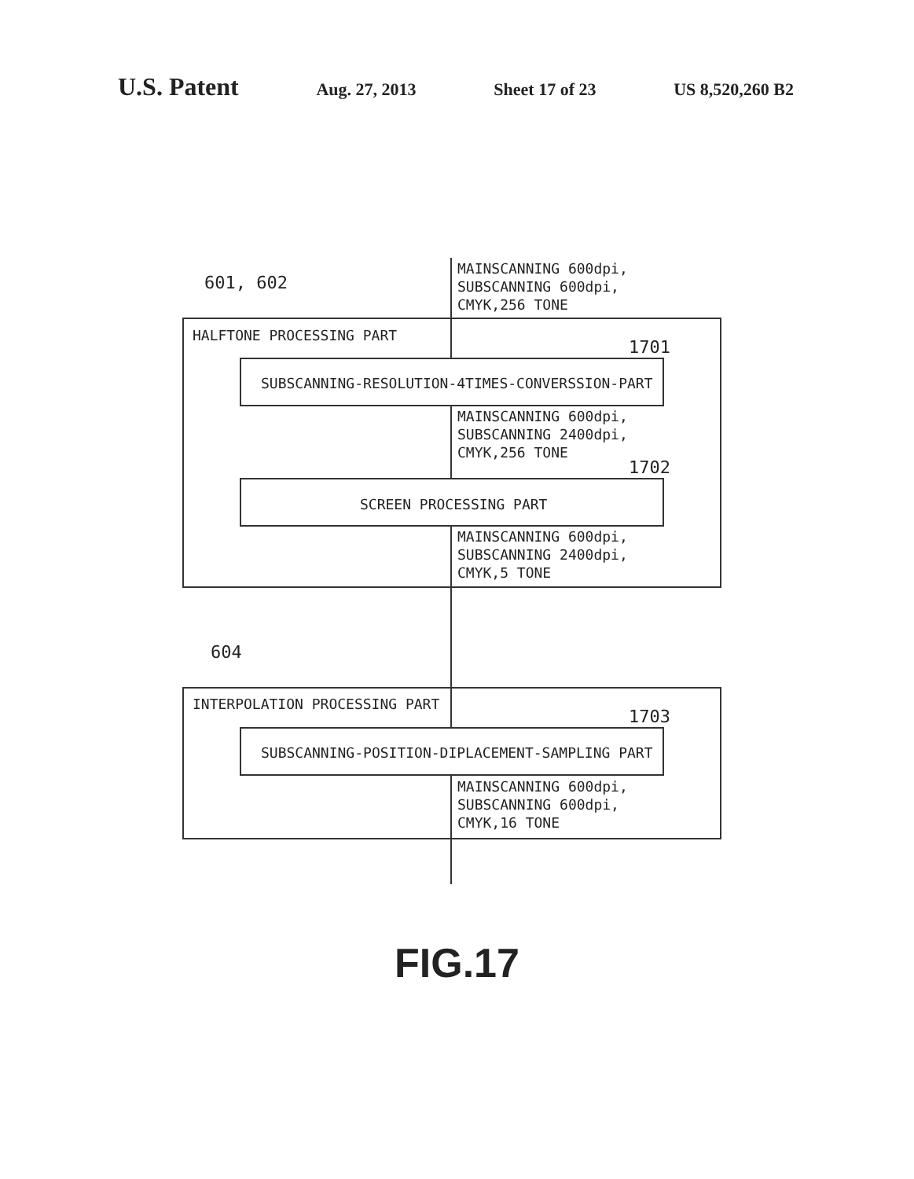U.S. Patent Aug. 27, 2013 Sheet 17 of 23 US 8,520,260 B2
601, 602
MAINSCANNING 600dpi, SUBSCANNING 600dpi, CMYK,256 TONE
HALFTONE PROCESSING PART
1701
SUBSCANNING-RESOLUTION-4TIMES-CONVERSSION-PART
MAINSCANNING 600dpi, SUBSCANNING 2400dpi, CMYK,256 TONE
1702
SCREEN PROCESSING PART
MAINSCANNING 600dpi, SUBSCANNING 2400dpi, CMYK,5 TONE
604
INTERPOLATION PROCESSING PART
1703
SUBSCANNING-POSITION-DIPLACEMENT-SAMPLING PART
MAINSCANNING 600dpi, SUBSCANNING 600dpi, CMYK,16 TONE
FIG.17